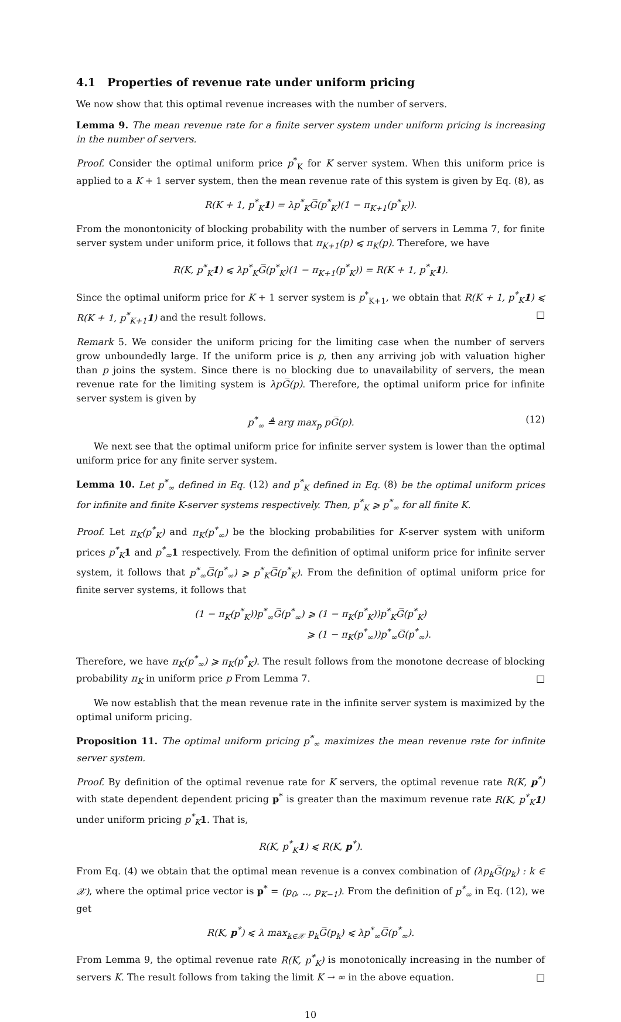4.1 Properties of revenue rate under uniform pricing
We now show that this optimal revenue increases with the number of servers.
Lemma 9. The mean revenue rate for a finite server system under uniform pricing is increasing in the number of servers.
Proof. Consider the optimal uniform price p<sup>*</sup><sub>K</sub> for K server system. When this uniform price is applied to a K + 1 server system, then the mean revenue rate of this system is given by Eq. (8), as
R(K + 1, p<sup>*</sup><sub>K</sub>1) = λp<sup>*</sup><sub>K</sub>G̅(p<sup>*</sup><sub>K</sub>)(1 − π<sub>K+1</sub>(p<sup>*</sup><sub>K</sub>)).
From the monontonicity of blocking probability with the number of servers in Lemma 7, for finite server system under uniform price, it follows that π<sub>K+1</sub>(p) ⩽ π<sub>K</sub>(p). Therefore, we have
R(K, p<sup>*</sup><sub>K</sub>1) ⩽ λp<sup>*</sup><sub>K</sub>G̅(p<sup>*</sup><sub>K</sub>)(1 − π<sub>K+1</sub>(p<sup>*</sup><sub>K</sub>)) = R(K + 1, p<sup>*</sup><sub>K</sub>1).
Since the optimal uniform price for K + 1 server system is p<sup>*</sup><sub>K+1</sub>, we obtain that R(K + 1, p<sup>*</sup><sub>K</sub>1) ⩽ R(K + 1, p<sup>*</sup><sub>K+1</sub>1) and the result follows. □
Remark 5. We consider the uniform pricing for the limiting case when the number of servers grow unboundedly large. If the uniform price is p, then any arriving job with valuation higher than p joins the system. Since there is no blocking due to unavailability of servers, the mean revenue rate for the limiting system is λpG̅(p). Therefore, the optimal uniform price for infinite server system is given by
p<sup>*</sup><sub>∞</sub> ≜ arg max<sub>p</sub> pG̅(p). (12)
We next see that the optimal uniform price for infinite server system is lower than the optimal uniform price for any finite server system.
Lemma 10. Let p<sup>*</sup><sub>∞</sub> defined in Eq. (12) and p<sup>*</sup><sub>K</sub> defined in Eq. (8) be the optimal uniform prices for infinite and finite K-server systems respectively. Then, p<sup>*</sup><sub>K</sub> ⩾ p<sup>*</sup><sub>∞</sub> for all finite K.
Proof. Let π<sub>K</sub>(p<sup>*</sup><sub>K</sub>) and π<sub>K</sub>(p<sup>*</sup><sub>∞</sub>) be the blocking probabilities for K-server system with uniform prices p<sup>*</sup><sub>K</sub> 1 and p<sup>*</sup><sub>∞</sub>1 respectively. From the definition of optimal uniform price for infinite server system, it follows that p<sup>*</sup><sub>∞</sub>G̅(p<sup>*</sup><sub>∞</sub>) ⩾ p<sup>*</sup><sub>K</sub>G̅(p<sup>*</sup><sub>K</sub>). From the definition of optimal uniform price for finite server systems, it follows that
(1 − π<sub>K</sub>(p<sup>*</sup><sub>K</sub>))p<sup>*</sup><sub>∞</sub>G̅(p<sup>*</sup><sub>∞</sub>) ⩾ (1 − π<sub>K</sub>(p<sup>*</sup><sub>K</sub>))p<sup>*</sup><sub>K</sub>G̅(p<sup>*</sup><sub>K</sub>)
⩾ (1 − π<sub>K</sub>(p<sup>*</sup><sub>∞</sub>))p<sup>*</sup><sub>∞</sub>G̅(p<sup>*</sup><sub>∞</sub>).
Therefore, we have π<sub>K</sub>(p<sup>*</sup><sub>∞</sub>) ⩾ π<sub>K</sub>(p<sup>*</sup><sub>K</sub>). The result follows from the monotone decrease of blocking probability π<sub>K</sub> in uniform price p From Lemma 7. □
We now establish that the mean revenue rate in the infinite server system is maximized by the optimal uniform pricing.
Proposition 11. The optimal uniform pricing p<sup>*</sup><sub>∞</sub> maximizes the mean revenue rate for infinite server system.
Proof. By definition of the optimal revenue rate for K servers, the optimal revenue rate R(K, p<sup>*</sup>) with state dependent dependent pricing p<sup>*</sup> is greater than the maximum revenue rate R(K, p<sup>*</sup><sub>K</sub>1) under uniform pricing p<sup>*</sup><sub>K</sub> 1. That is,
R(K, p<sup>*</sup><sub>K</sub>1) ⩽ R(K, p<sup>*</sup>).
From Eq. (4) we obtain that the optimal mean revenue is a convex combination of (λp<sub>k</sub>G̅(p<sub>k</sub>) : k ∈ 𝒳), where the optimal price vector is p<sup>*</sup> = (p<sub>0</sub>, .., p<sub>K−1</sub>). From the definition of p<sup>*</sup><sub>∞</sub> in Eq. (12), we get
R(K, p<sup>*</sup>) ⩽ λ max<sub>k∈𝒳</sub> p<sub>k</sub>G̅(p<sub>k</sub>) ⩽ λp<sup>*</sup><sub>∞</sub>G̅(p<sup>*</sup><sub>∞</sub>).
From Lemma 9, the optimal revenue rate R(K, p<sup>*</sup><sub>K</sub>) is monotonically increasing in the number of servers K. The result follows from taking the limit K → ∞ in the above equation. □
10